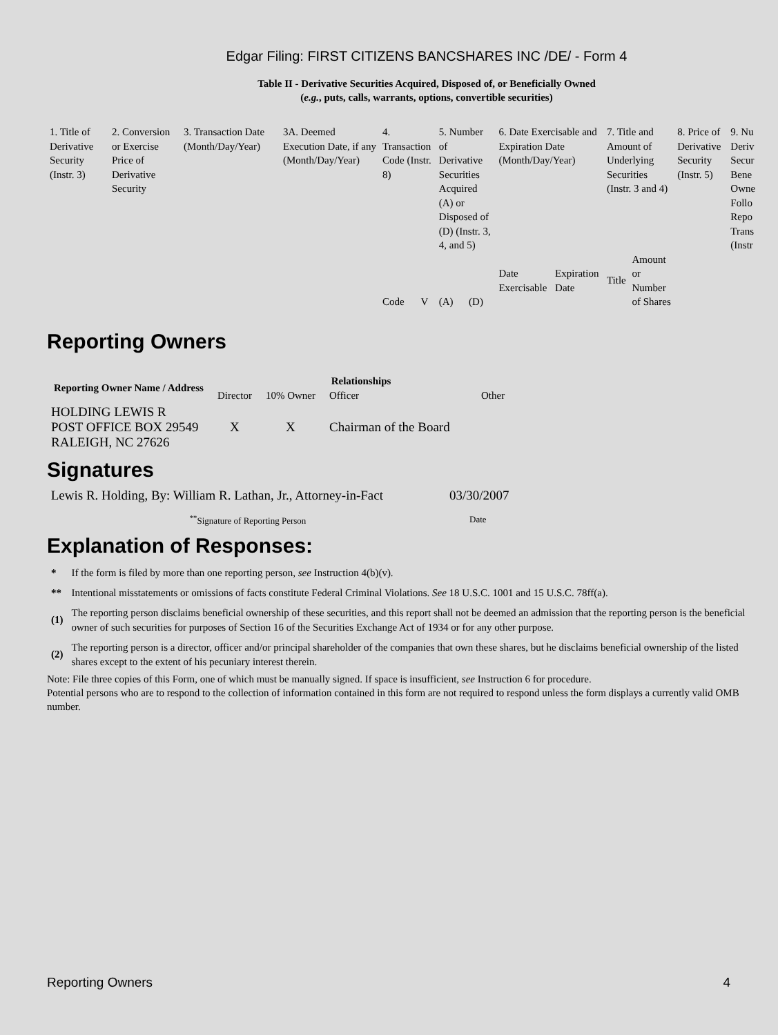Edgar Filing: FIRST CITIZENS BANCSHARES INC /DE/ - Form 4
Table II - Derivative Securities Acquired, Disposed of, or Beneficially Owned
(e.g., puts, calls, warrants, options, convertible securities)
| 1. Title of Derivative Security (Instr. 3) | 2. Conversion or Exercise Price of Derivative Security | 3. Transaction Date (Month/Day/Year) | 3A. Deemed Execution Date, if any (Month/Day/Year) | 4. Transaction Code (Instr. 8) | | 5. Number of Derivative Securities Acquired (A) or Disposed of (D) (Instr. 3, 4, and 5) | | 6. Date Exercisable and Expiration Date (Month/Day/Year) | | 7. Title and Amount of Underlying Securities (Instr. 3 and 4) | | 8. Price of Derivative Security (Instr. 5) | 9. Nu Deriv Secur Bene Owne Follo Repo Trans (Instr |
| | | | | Code | V | (A) | (D) | Date Exercisable | Expiration Date | Title | Amount or Number of Shares | | |
Reporting Owners
| Reporting Owner Name / Address | Relationships | | | |
| --- | --- | --- | --- | --- |
| | Director | 10% Owner | Officer | Other |
| HOLDING LEWIS R POST OFFICE BOX 29549 RALEIGH, NC 27626 | X | X | Chairman of the Board | |
Signatures
| Lewis R. Holding, By: William R. Lathan, Jr., Attorney-in-Fact | 03/30/2007 |
| <sup>**</sup> Signature of Reporting Person | Date |
Explanation of Responses:
| * | If the form is filed by more than one reporting person, see Instruction 4(b)(v). |
| ** | Intentional misstatements or omissions of facts constitute Federal Criminal Violations. See 18 U.S.C. 1001 and 15 U.S.C. 78ff(a). |
| (1) | The reporting person disclaims beneficial ownership of these securities, and this report shall not be deemed an admission that the reporting person is the beneficial owner of such securities for purposes of Section 16 of the Securities Exchange Act of 1934 or for any other purpose. |
| (2) | The reporting person is a director, officer and/or principal shareholder of the companies that own these shares, but he disclaims beneficial ownership of the listed shares except to the extent of his pecuniary interest therein. |
Note: File three copies of this Form, one of which must be manually signed. If space is insufficient, see Instruction 6 for procedure.
Potential persons who are to respond to the collection of information contained in this form are not required to respond unless the form displays a currently valid OMB number.
Reporting Owners 4